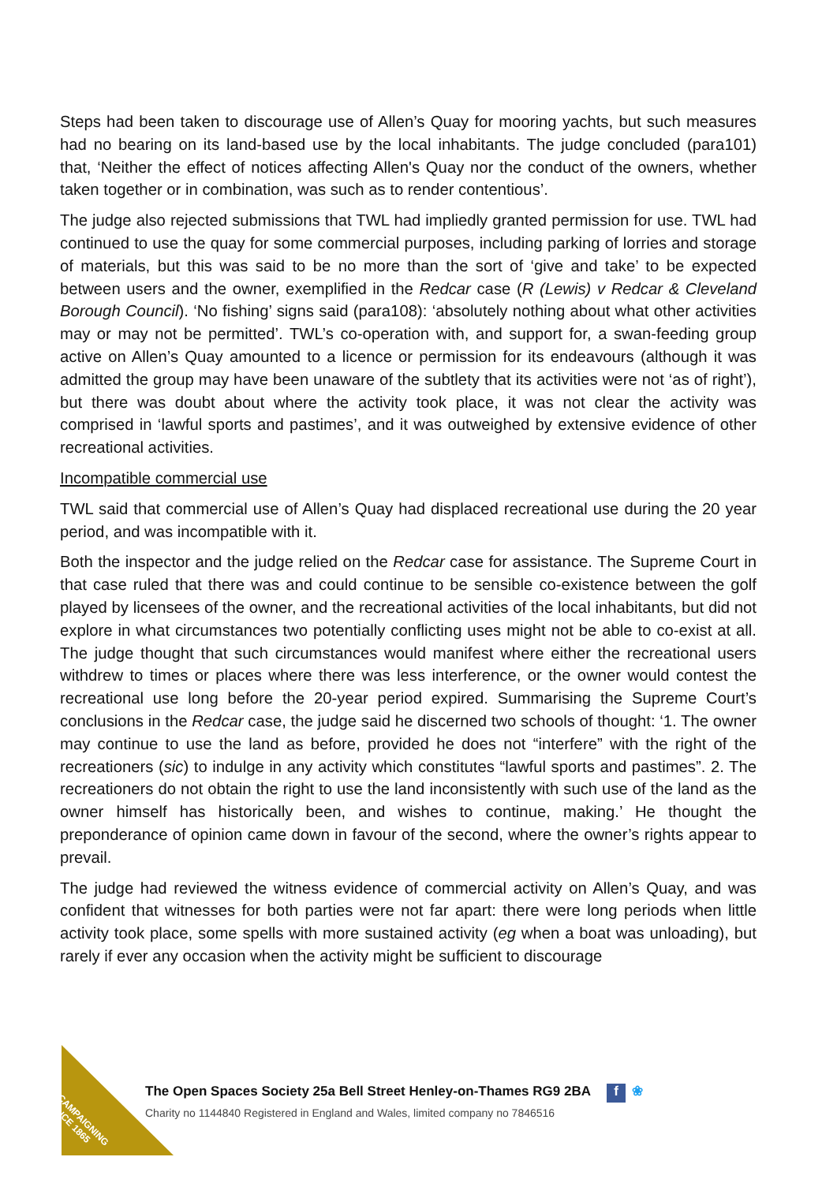Steps had been taken to discourage use of Allen’s Quay for mooring yachts, but such measures had no bearing on its land-based use by the local inhabitants. The judge concluded (para101) that, ‘Neither the effect of notices affecting Allen's Quay nor the conduct of the owners, whether taken together or in combination, was such as to render contentious’.
The judge also rejected submissions that TWL had impliedly granted permission for use. TWL had continued to use the quay for some commercial purposes, including parking of lorries and storage of materials, but this was said to be no more than the sort of ‘give and take’ to be expected between users and the owner, exemplified in the Redcar case (R (Lewis) v Redcar & Cleveland Borough Council). ‘No fishing’ signs said (para108): ‘absolutely nothing about what other activities may or may not be permitted’. TWL’s co-operation with, and support for, a swan-feeding group active on Allen’s Quay amounted to a licence or permission for its endeavours (although it was admitted the group may have been unaware of the subtlety that its activities were not ‘as of right’), but there was doubt about where the activity took place, it was not clear the activity was comprised in ‘lawful sports and pastimes’, and it was outweighed by extensive evidence of other recreational activities.
Incompatible commercial use
TWL said that commercial use of Allen’s Quay had displaced recreational use during the 20 year period, and was incompatible with it.
Both the inspector and the judge relied on the Redcar case for assistance. The Supreme Court in that case ruled that there was and could continue to be sensible co-existence between the golf played by licensees of the owner, and the recreational activities of the local inhabitants, but did not explore in what circumstances two potentially conflicting uses might not be able to co-exist at all. The judge thought that such circumstances would manifest where either the recreational users withdrew to times or places where there was less interference, or the owner would contest the recreational use long before the 20-year period expired. Summarising the Supreme Court’s conclusions in the Redcar case, the judge said he discerned two schools of thought: ‘1. The owner may continue to use the land as before, provided he does not “interfere” with the right of the recreationers (sic) to indulge in any activity which constitutes “lawful sports and pastimes”. 2. The recreationers do not obtain the right to use the land inconsistently with such use of the land as the owner himself has historically been, and wishes to continue, making.’ He thought the preponderance of opinion came down in favour of the second, where the owner’s rights appear to prevail.
The judge had reviewed the witness evidence of commercial activity on Allen’s Quay, and was confident that witnesses for both parties were not far apart: there were long periods when little activity took place, some spells with more sustained activity (eg when a boat was unloading), but rarely if ever any occasion when the activity might be sufficient to discourage
CAMPAIGNING
SINCE 1865
The Open Spaces Society 25a Bell Street Henley-on-Thames RG9 2BA f ❀
Charity no 1144840 Registered in England and Wales, limited company no 7846516